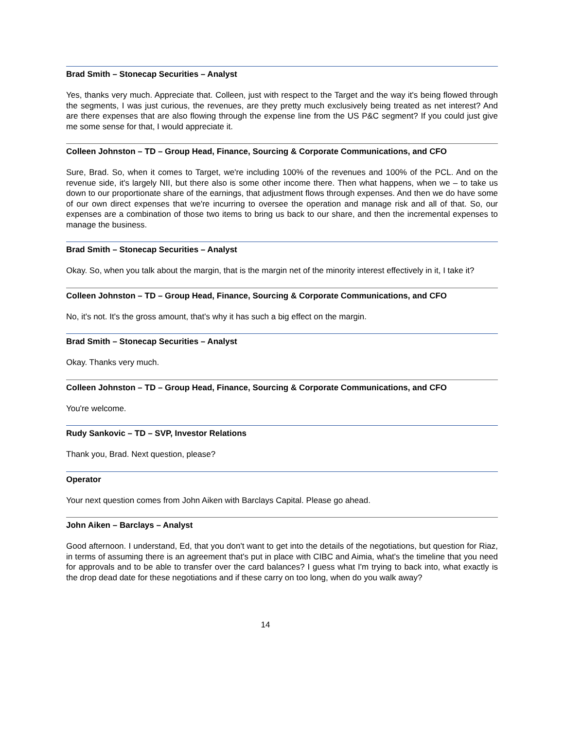Brad Smith – Stonecap Securities – Analyst
Yes, thanks very much. Appreciate that. Colleen, just with respect to the Target and the way it's being flowed through the segments, I was just curious, the revenues, are they pretty much exclusively being treated as net interest? And are there expenses that are also flowing through the expense line from the US P&C segment? If you could just give me some sense for that, I would appreciate it.
Colleen Johnston – TD – Group Head, Finance, Sourcing & Corporate Communications, and CFO
Sure, Brad. So, when it comes to Target, we're including 100% of the revenues and 100% of the PCL. And on the revenue side, it's largely NII, but there also is some other income there. Then what happens, when we – to take us down to our proportionate share of the earnings, that adjustment flows through expenses. And then we do have some of our own direct expenses that we're incurring to oversee the operation and manage risk and all of that. So, our expenses are a combination of those two items to bring us back to our share, and then the incremental expenses to manage the business.
Brad Smith – Stonecap Securities – Analyst
Okay. So, when you talk about the margin, that is the margin net of the minority interest effectively in it, I take it?
Colleen Johnston – TD – Group Head, Finance, Sourcing & Corporate Communications, and CFO
No, it's not. It's the gross amount, that's why it has such a big effect on the margin.
Brad Smith – Stonecap Securities – Analyst
Okay. Thanks very much.
Colleen Johnston – TD – Group Head, Finance, Sourcing & Corporate Communications, and CFO
You're welcome.
Rudy Sankovic – TD – SVP, Investor Relations
Thank you, Brad. Next question, please?
Operator
Your next question comes from John Aiken with Barclays Capital. Please go ahead.
John Aiken – Barclays – Analyst
Good afternoon. I understand, Ed, that you don't want to get into the details of the negotiations, but question for Riaz, in terms of assuming there is an agreement that's put in place with CIBC and Aimia, what's the timeline that you need for approvals and to be able to transfer over the card balances? I guess what I'm trying to back into, what exactly is the drop dead date for these negotiations and if these carry on too long, when do you walk away?
14